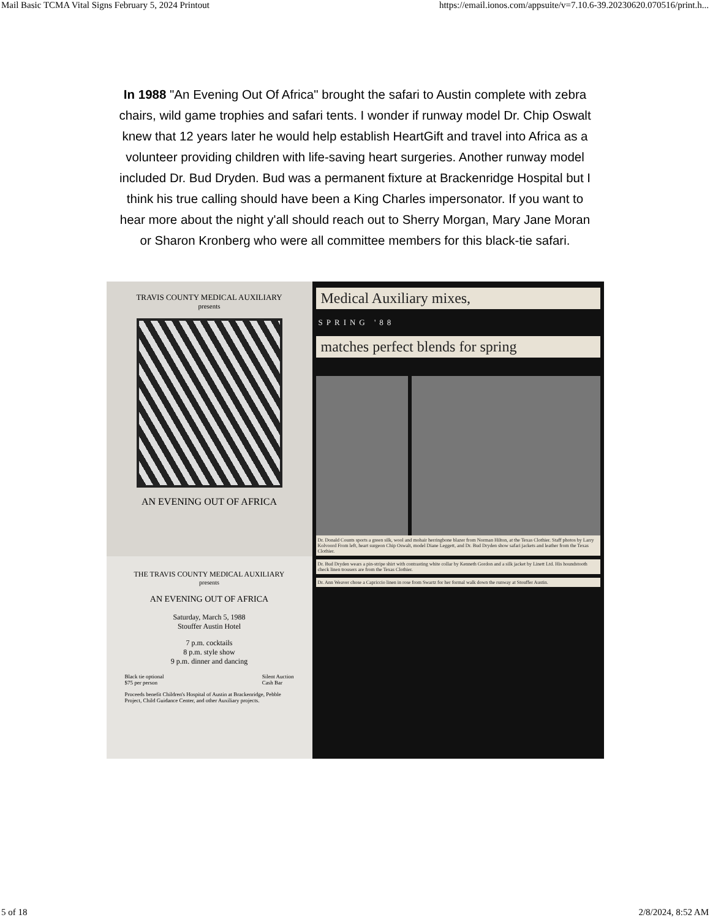Mail Basic TCMA Vital Signs February 5, 2024 Printout https://email.ionos.com/appsuite/v=7.10.6-39.20230620.070516/print.h...
In 1988 "An Evening Out Of Africa" brought the safari to Austin complete with zebra chairs, wild game trophies and safari tents. I wonder if runway model Dr. Chip Oswalt knew that 12 years later he would help establish HeartGift and travel into Africa as a volunteer providing children with life-saving heart surgeries. Another runway model included Dr. Bud Dryden. Bud was a permanent fixture at Brackenridge Hospital but I think his true calling should have been a King Charles impersonator. If you want to hear more about the night y'all should reach out to Sherry Morgan, Mary Jane Moran or Sharon Kronberg who were all committee members for this black-tie safari.
TRAVIS COUNTY MEDICAL AUXILIARY
presents
AN EVENING OUT OF AFRICA
THE TRAVIS COUNTY MEDICAL AUXILIARY
presents
AN EVENING OUT OF AFRICA
Saturday, March 5, 1988
Stouffer Austin Hotel
7 p.m. cocktails
8 p.m. style show
9 p.m. dinner and dancing
Black tie optional
$75 per person Silent Auction
Cash Bar
Proceeds benefit Children's Hospital of Austin at Brackenridge, Pebble Project, Child Guidance Center, and other Auxiliary projects.
Medical Auxiliary mixes,
SPRING '88
matches perfect blends for spring
Dr. Donald Counts sports a green silk, wool and mohair herringbone blazer from Norman Hilton, at the Texas Clothier. Staff photos by Larry Kolvoord From left, heart surgeon Chip Oswalt, model Diane Leggett, and Dr. Bud Dryden show safari jackets and leather from the Texas Clothier.
Dr. Bud Dryden wears a pin-stripe shirt with contrasting white collar by Kenneth Gordon and a silk jacket by Linett Ltd. His houndstooth check linen trousers are from the Texas Clothier.
Dr. Ann Weaver chose a Capriccio linen in rose from Swartz for her formal walk down the runway at Stouffer Austin.
5 of 18 2/8/2024, 8:52 AM